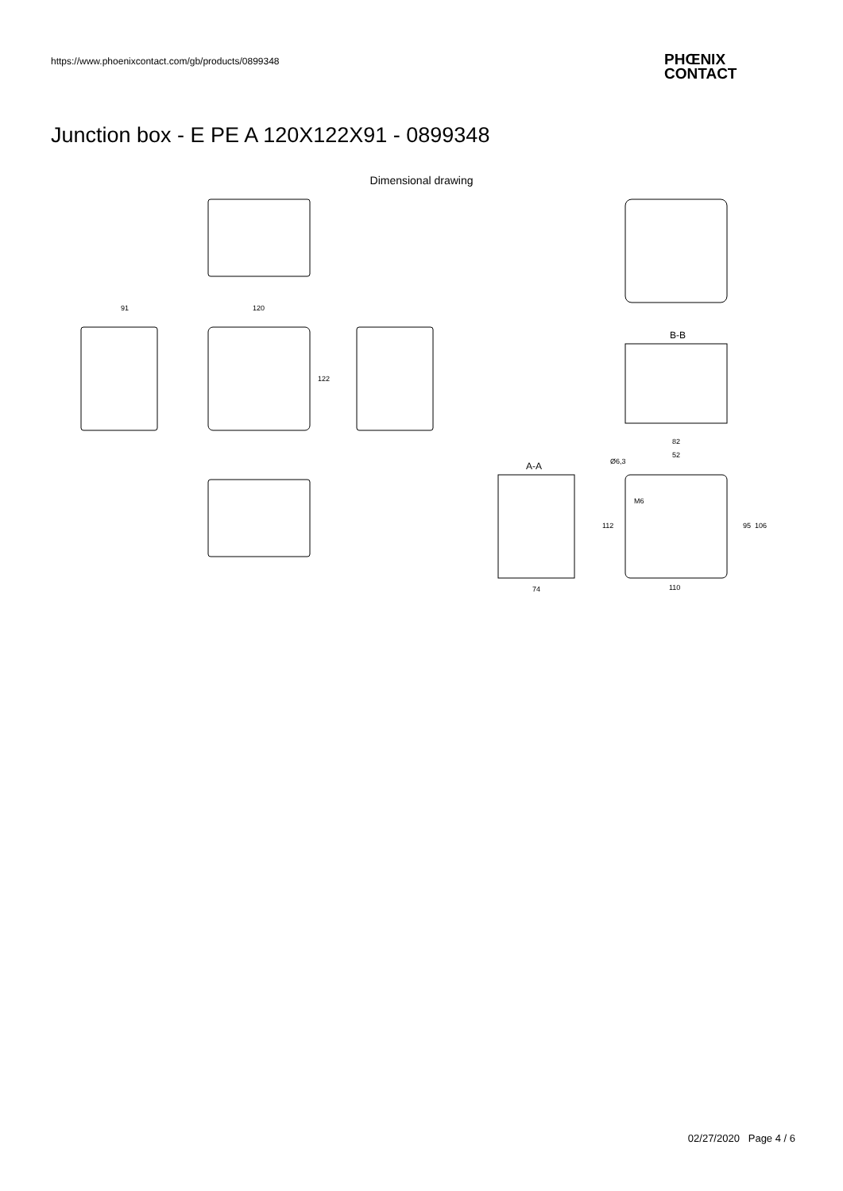https://www.phoenixcontact.com/gb/products/0899348
PHŒNIX
CONTACT
Junction box - E PE A 120X122X91 - 0899348
Dimensional drawing
91
120
122
B-B
A-A
74
82
52
Ø6,3
M6
110
112
95
106
02/27/2020 Page 4 / 6